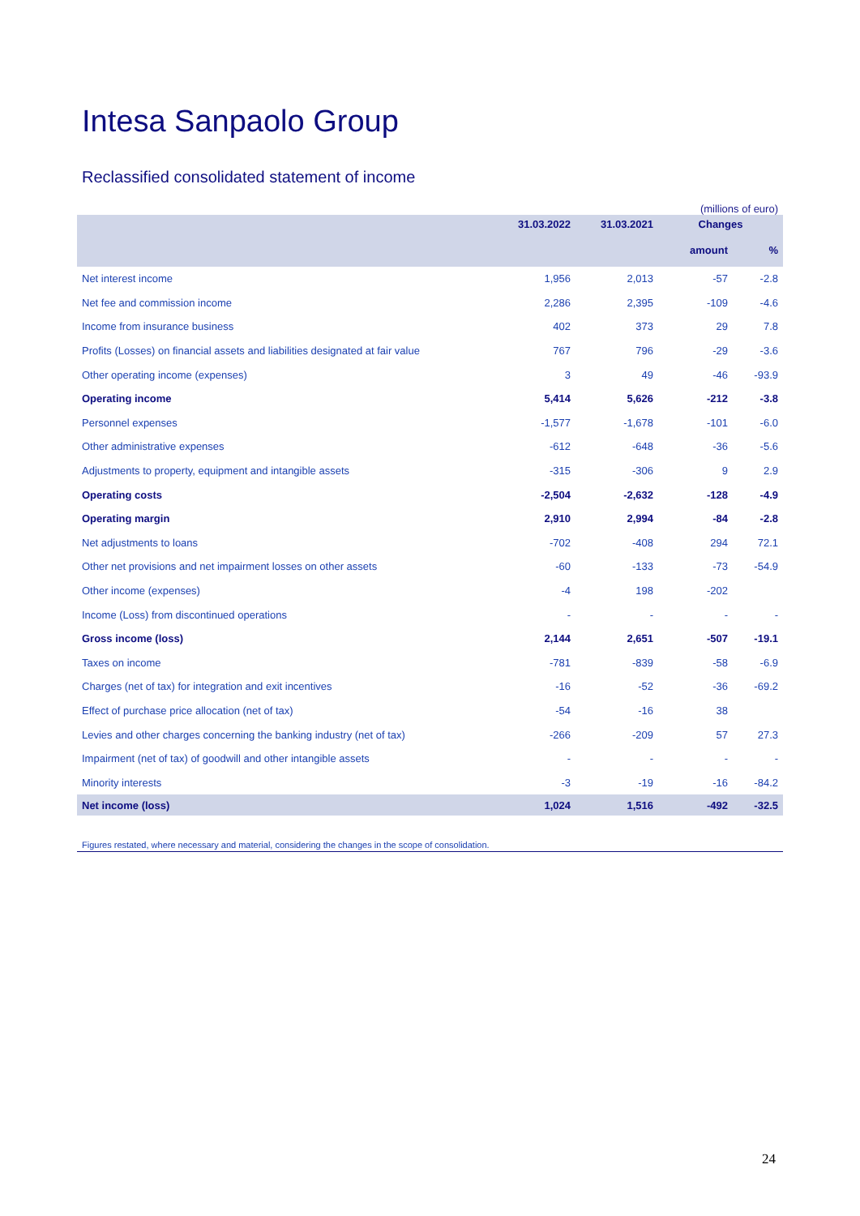Intesa Sanpaolo Group
Reclassified consolidated statement of income
(millions of euro)
| | 31.03.2022 | 31.03.2021 | Changes | |
| --- | --- | --- | --- | --- |
| | | | amount | % |
| Net interest income | 1,956 | 2,013 | -57 | -2.8 |
| Net fee and commission income | 2,286 | 2,395 | -109 | -4.6 |
| Income from insurance business | 402 | 373 | 29 | 7.8 |
| Profits (Losses) on financial assets and liabilities designated at fair value | 767 | 796 | -29 | -3.6 |
| Other operating income (expenses) | 3 | 49 | -46 | -93.9 |
| Operating income | 5,414 | 5,626 | -212 | -3.8 |
| Personnel expenses | -1,577 | -1,678 | -101 | -6.0 |
| Other administrative expenses | -612 | -648 | -36 | -5.6 |
| Adjustments to property, equipment and intangible assets | -315 | -306 | 9 | 2.9 |
| Operating costs | -2,504 | -2,632 | -128 | -4.9 |
| Operating margin | 2,910 | 2,994 | -84 | -2.8 |
| Net adjustments to loans | -702 | -408 | 294 | 72.1 |
| Other net provisions and net impairment losses on other assets | -60 | -133 | -73 | -54.9 |
| Other income (expenses) | -4 | 198 | -202 | |
| Income (Loss) from discontinued operations | - | - | - | - |
| Gross income (loss) | 2,144 | 2,651 | -507 | -19.1 |
| Taxes on income | -781 | -839 | -58 | -6.9 |
| Charges (net of tax) for integration and exit incentives | -16 | -52 | -36 | -69.2 |
| Effect of purchase price allocation (net of tax) | -54 | -16 | 38 | |
| Levies and other charges concerning the banking industry (net of tax) | -266 | -209 | 57 | 27.3 |
| Impairment (net of tax) of goodwill and other intangible assets | - | - | - | - |
| Minority interests | -3 | -19 | -16 | -84.2 |
| Net income (loss) | 1,024 | 1,516 | -492 | -32.5 |
Figures restated, where necessary and material, considering the changes in the scope of consolidation.
24